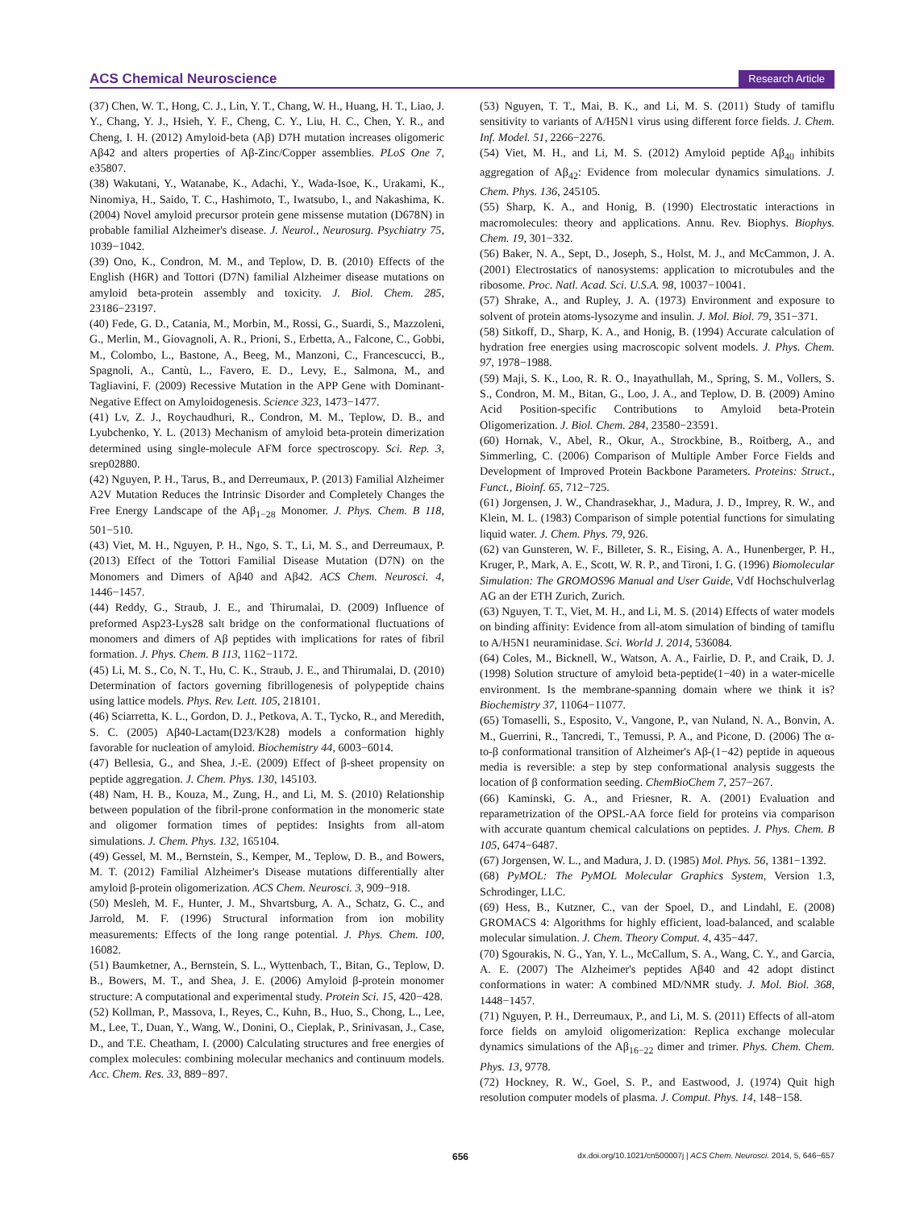ACS Chemical Neuroscience Research Article
(37) Chen, W. T., Hong, C. J., Lin, Y. T., Chang, W. H., Huang, H. T., Liao, J. Y., Chang, Y. J., Hsieh, Y. F., Cheng, C. Y., Liu, H. C., Chen, Y. R., and Cheng, I. H. (2012) Amyloid-beta (Aβ) D7H mutation increases oligomeric Aβ42 and alters properties of Aβ-Zinc/Copper assemblies. PLoS One 7, e35807.
(38) Wakutani, Y., Watanabe, K., Adachi, Y., Wada-Isoe, K., Urakami, K., Ninomiya, H., Saido, T. C., Hashimoto, T., Iwatsubo, I., and Nakashima, K. (2004) Novel amyloid precursor protein gene missense mutation (D678N) in probable familial Alzheimer's disease. J. Neurol., Neurosurg. Psychiatry 75, 1039−1042.
(39) Ono, K., Condron, M. M., and Teplow, D. B. (2010) Effects of the English (H6R) and Tottori (D7N) familial Alzheimer disease mutations on amyloid beta-protein assembly and toxicity. J. Biol. Chem. 285, 23186−23197.
(40) Fede, G. D., Catania, M., Morbin, M., Rossi, G., Suardi, S., Mazzoleni, G., Merlin, M., Giovagnoli, A. R., Prioni, S., Erbetta, A., Falcone, C., Gobbi, M., Colombo, L., Bastone, A., Beeg, M., Manzoni, C., Francescucci, B., Spagnoli, A., Cantù, L., Favero, E. D., Levy, E., Salmona, M., and Tagliavini, F. (2009) Recessive Mutation in the APP Gene with Dominant-Negative Effect on Amyloidogenesis. Science 323, 1473−1477.
(41) Lv, Z. J., Roychaudhuri, R., Condron, M. M., Teplow, D. B., and Lyubchenko, Y. L. (2013) Mechanism of amyloid beta-protein dimerization determined using single-molecule AFM force spectroscopy. Sci. Rep. 3, srep02880.
(42) Nguyen, P. H., Tarus, B., and Derreumaux, P. (2013) Familial Alzheimer A2V Mutation Reduces the Intrinsic Disorder and Completely Changes the Free Energy Landscape of the Aβ<sub>1−28</sub> Monomer. J. Phys. Chem. B 118, 501−510.
(43) Viet, M. H., Nguyen, P. H., Ngo, S. T., Li, M. S., and Derreumaux, P. (2013) Effect of the Tottori Familial Disease Mutation (D7N) on the Monomers and Dimers of Aβ40 and Aβ42. ACS Chem. Neurosci. 4, 1446−1457.
(44) Reddy, G., Straub, J. E., and Thirumalai, D. (2009) Influence of preformed Asp23-Lys28 salt bridge on the conformational fluctuations of monomers and dimers of Aβ peptides with implications for rates of fibril formation. J. Phys. Chem. B 113, 1162−1172.
(45) Li, M. S., Co, N. T., Hu, C. K., Straub, J. E., and Thirumalai, D. (2010) Determination of factors governing fibrillogenesis of polypeptide chains using lattice models. Phys. Rev. Lett. 105, 218101.
(46) Sciarretta, K. L., Gordon, D. J., Petkova, A. T., Tycko, R., and Meredith, S. C. (2005) Aβ40-Lactam(D23/K28) models a conformation highly favorable for nucleation of amyloid. Biochemistry 44, 6003−6014.
(47) Bellesia, G., and Shea, J.-E. (2009) Effect of β-sheet propensity on peptide aggregation. J. Chem. Phys. 130, 145103.
(48) Nam, H. B., Kouza, M., Zung, H., and Li, M. S. (2010) Relationship between population of the fibril-prone conformation in the monomeric state and oligomer formation times of peptides: Insights from all-atom simulations. J. Chem. Phys. 132, 165104.
(49) Gessel, M. M., Bernstein, S., Kemper, M., Teplow, D. B., and Bowers, M. T. (2012) Familial Alzheimer's Disease mutations differentially alter amyloid β-protein oligomerization. ACS Chem. Neurosci. 3, 909−918.
(50) Mesleh, M. F., Hunter, J. M., Shvartsburg, A. A., Schatz, G. C., and Jarrold, M. F. (1996) Structural information from ion mobility measurements: Effects of the long range potential. J. Phys. Chem. 100, 16082.
(51) Baumketner, A., Bernstein, S. L., Wyttenbach, T., Bitan, G., Teplow, D. B., Bowers, M. T., and Shea, J. E. (2006) Amyloid β-protein monomer structure: A computational and experimental study. Protein Sci. 15, 420−428.
(52) Kollman, P., Massova, I., Reyes, C., Kuhn, B., Huo, S., Chong, L., Lee, M., Lee, T., Duan, Y., Wang, W., Donini, O., Cieplak, P., Srinivasan, J., Case, D., and T.E. Cheatham, I. (2000) Calculating structures and free energies of complex molecules: combining molecular mechanics and continuum models. Acc. Chem. Res. 33, 889−897.
(53) Nguyen, T. T., Mai, B. K., and Li, M. S. (2011) Study of tamiflu sensitivity to variants of A/H5N1 virus using different force fields. J. Chem. Inf. Model. 51, 2266−2276.
(54) Viet, M. H., and Li, M. S. (2012) Amyloid peptide Aβ<sub>40</sub> inhibits aggregation of Aβ<sub>42</sub>: Evidence from molecular dynamics simulations. J. Chem. Phys. 136, 245105.
(55) Sharp, K. A., and Honig, B. (1990) Electrostatic interactions in macromolecules: theory and applications. Annu. Rev. Biophys. Biophys. Chem. 19, 301−332.
(56) Baker, N. A., Sept, D., Joseph, S., Holst, M. J., and McCammon, J. A. (2001) Electrostatics of nanosystems: application to microtubules and the ribosome. Proc. Natl. Acad. Sci. U.S.A. 98, 10037−10041.
(57) Shrake, A., and Rupley, J. A. (1973) Environment and exposure to solvent of protein atoms-lysozyme and insulin. J. Mol. Biol. 79, 351−371.
(58) Sitkoff, D., Sharp, K. A., and Honig, B. (1994) Accurate calculation of hydration free energies using macroscopic solvent models. J. Phys. Chem. 97, 1978−1988.
(59) Maji, S. K., Loo, R. R. O., Inayathullah, M., Spring, S. M., Vollers, S. S., Condron, M. M., Bitan, G., Loo, J. A., and Teplow, D. B. (2009) Amino Acid Position-specific Contributions to Amyloid beta-Protein Oligomerization. J. Biol. Chem. 284, 23580−23591.
(60) Hornak, V., Abel, R., Okur, A., Strockbine, B., Roitberg, A., and Simmerling, C. (2006) Comparison of Multiple Amber Force Fields and Development of Improved Protein Backbone Parameters. Proteins: Struct., Funct., Bioinf. 65, 712−725.
(61) Jorgensen, J. W., Chandrasekhar, J., Madura, J. D., Imprey, R. W., and Klein, M. L. (1983) Comparison of simple potential functions for simulating liquid water. J. Chem. Phys. 79, 926.
(62) van Gunsteren, W. F., Billeter, S. R., Eising, A. A., Hunenberger, P. H., Kruger, P., Mark, A. E., Scott, W. R. P., and Tironi, I. G. (1996) Biomolecular Simulation: The GROMOS96 Manual and User Guide, Vdf Hochschulverlag AG an der ETH Zurich, Zurich.
(63) Nguyen, T. T., Viet, M. H., and Li, M. S. (2014) Effects of water models on binding affinity: Evidence from all-atom simulation of binding of tamiflu to A/H5N1 neuraminidase. Sci. World J. 2014, 536084.
(64) Coles, M., Bicknell, W., Watson, A. A., Fairlie, D. P., and Craik, D. J. (1998) Solution structure of amyloid beta-peptide(1−40) in a water-micelle environment. Is the membrane-spanning domain where we think it is? Biochemistry 37, 11064−11077.
(65) Tomaselli, S., Esposito, V., Vangone, P., van Nuland, N. A., Bonvin, A. M., Guerrini, R., Tancredi, T., Temussi, P. A., and Picone, D. (2006) The α-to-β conformational transition of Alzheimer's Aβ-(1−42) peptide in aqueous media is reversible: a step by step conformational analysis suggests the location of β conformation seeding. ChemBioChem 7, 257−267.
(66) Kaminski, G. A., and Friesner, R. A. (2001) Evaluation and reparametrization of the OPSL-AA force field for proteins via comparison with accurate quantum chemical calculations on peptides. J. Phys. Chem. B 105, 6474−6487.
(67) Jorgensen, W. L., and Madura, J. D. (1985) Mol. Phys. 56, 1381−1392.
(68) PyMOL: The PyMOL Molecular Graphics System, Version 1.3, Schrodinger, LLC.
(69) Hess, B., Kutzner, C., van der Spoel, D., and Lindahl, E. (2008) GROMACS 4: Algorithms for highly efficient, load-balanced, and scalable molecular simulation. J. Chem. Theory Comput. 4, 435−447.
(70) Sgourakis, N. G., Yan, Y. L., McCallum, S. A., Wang, C. Y., and Garcia, A. E. (2007) The Alzheimer's peptides Aβ40 and 42 adopt distinct conformations in water: A combined MD/NMR study. J. Mol. Biol. 368, 1448−1457.
(71) Nguyen, P. H., Derreumaux, P., and Li, M. S. (2011) Effects of all-atom force fields on amyloid oligomerization: Replica exchange molecular dynamics simulations of the Aβ<sub>16−22</sub> dimer and trimer. Phys. Chem. Chem. Phys. 13, 9778.
(72) Hockney, R. W., Goel, S. P., and Eastwood, J. (1974) Quit high resolution computer models of plasma. J. Comput. Phys. 14, 148−158.
656 dx.doi.org/10.1021/cn500007j | ACS Chem. Neurosci. 2014, 5, 646−657